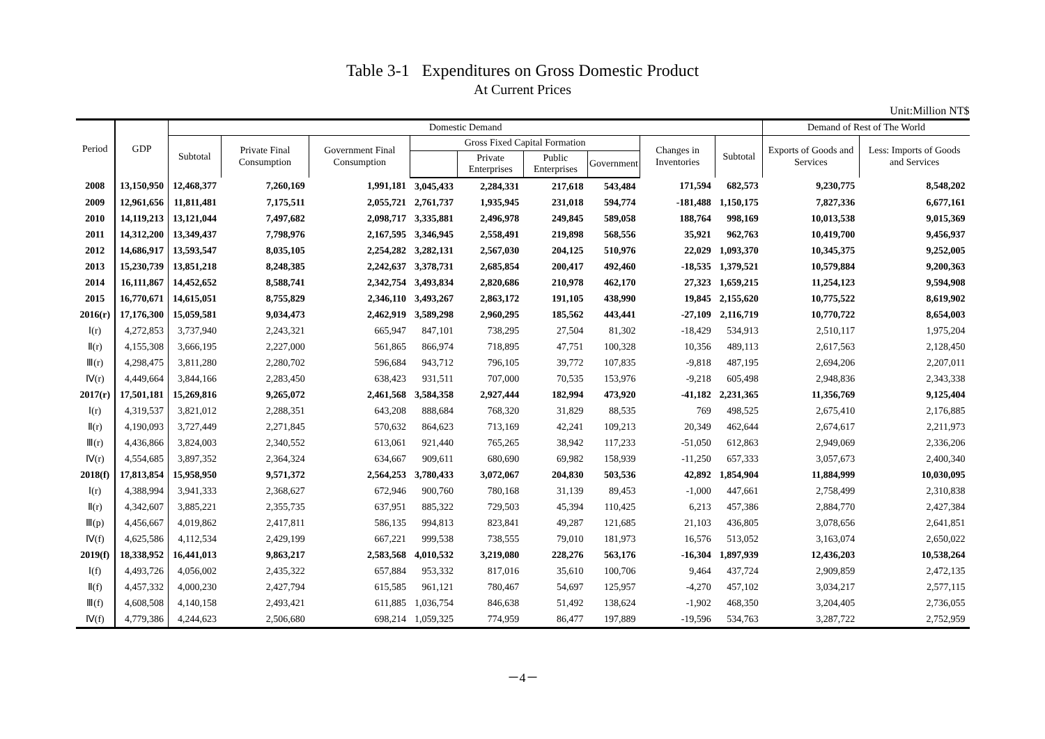Table 3-1 Expenditures on Gross Domestic Product
At Current Prices
Unit:Million NT$
| Period | GDP | Domestic Demand | | | | | | | | | Demand of Rest of The World | |
| --- | --- | --- | --- | --- | --- | --- | --- | --- | --- | --- | --- | --- |
| | | Subtotal | Private Final Consumption | Government Final Consumption | Gross Fixed Capital Formation | | | | Changes in Inventories | Subtotal | Exports of Goods and Services | Less: Imports of Goods and Services |
| | | | | | | Private Enterprises | Public Enterprises | Government | | | | |
| 2008 | 13,150,950 | 12,468,377 | 7,260,169 | 1,991,181 | 3,045,433 | 2,284,331 | 217,618 | 543,484 | 171,594 | 682,573 | 9,230,775 | 8,548,202 |
| 2009 | 12,961,656 | 11,811,481 | 7,175,511 | 2,055,721 | 2,761,737 | 1,935,945 | 231,018 | 594,774 | -181,488 | 1,150,175 | 7,827,336 | 6,677,161 |
| 2010 | 14,119,213 | 13,121,044 | 7,497,682 | 2,098,717 | 3,335,881 | 2,496,978 | 249,845 | 589,058 | 188,764 | 998,169 | 10,013,538 | 9,015,369 |
| 2011 | 14,312,200 | 13,349,437 | 7,798,976 | 2,167,595 | 3,346,945 | 2,558,491 | 219,898 | 568,556 | 35,921 | 962,763 | 10,419,700 | 9,456,937 |
| 2012 | 14,686,917 | 13,593,547 | 8,035,105 | 2,254,282 | 3,282,131 | 2,567,030 | 204,125 | 510,976 | 22,029 | 1,093,370 | 10,345,375 | 9,252,005 |
| 2013 | 15,230,739 | 13,851,218 | 8,248,385 | 2,242,637 | 3,378,731 | 2,685,854 | 200,417 | 492,460 | -18,535 | 1,379,521 | 10,579,884 | 9,200,363 |
| 2014 | 16,111,867 | 14,452,652 | 8,588,741 | 2,342,754 | 3,493,834 | 2,820,686 | 210,978 | 462,170 | 27,323 | 1,659,215 | 11,254,123 | 9,594,908 |
| 2015 | 16,770,671 | 14,615,051 | 8,755,829 | 2,346,110 | 3,493,267 | 2,863,172 | 191,105 | 438,990 | 19,845 | 2,155,620 | 10,775,522 | 8,619,902 |
| 2016(r) | 17,176,300 | 15,059,581 | 9,034,473 | 2,462,919 | 3,589,298 | 2,960,295 | 185,562 | 443,441 | -27,109 | 2,116,719 | 10,770,722 | 8,654,003 |
| Ⅰ(r) | 4,272,853 | 3,737,940 | 2,243,321 | 665,947 | 847,101 | 738,295 | 27,504 | 81,302 | -18,429 | 534,913 | 2,510,117 | 1,975,204 |
| Ⅱ(r) | 4,155,308 | 3,666,195 | 2,227,000 | 561,865 | 866,974 | 718,895 | 47,751 | 100,328 | 10,356 | 489,113 | 2,617,563 | 2,128,450 |
| Ⅲ(r) | 4,298,475 | 3,811,280 | 2,280,702 | 596,684 | 943,712 | 796,105 | 39,772 | 107,835 | -9,818 | 487,195 | 2,694,206 | 2,207,011 |
| Ⅳ(r) | 4,449,664 | 3,844,166 | 2,283,450 | 638,423 | 931,511 | 707,000 | 70,535 | 153,976 | -9,218 | 605,498 | 2,948,836 | 2,343,338 |
| 2017(r) | 17,501,181 | 15,269,816 | 9,265,072 | 2,461,568 | 3,584,358 | 2,927,444 | 182,994 | 473,920 | -41,182 | 2,231,365 | 11,356,769 | 9,125,404 |
| Ⅰ(r) | 4,319,537 | 3,821,012 | 2,288,351 | 643,208 | 888,684 | 768,320 | 31,829 | 88,535 | 769 | 498,525 | 2,675,410 | 2,176,885 |
| Ⅱ(r) | 4,190,093 | 3,727,449 | 2,271,845 | 570,632 | 864,623 | 713,169 | 42,241 | 109,213 | 20,349 | 462,644 | 2,674,617 | 2,211,973 |
| Ⅲ(r) | 4,436,866 | 3,824,003 | 2,340,552 | 613,061 | 921,440 | 765,265 | 38,942 | 117,233 | -51,050 | 612,863 | 2,949,069 | 2,336,206 |
| Ⅳ(r) | 4,554,685 | 3,897,352 | 2,364,324 | 634,667 | 909,611 | 680,690 | 69,982 | 158,939 | -11,250 | 657,333 | 3,057,673 | 2,400,340 |
| 2018(f) | 17,813,854 | 15,958,950 | 9,571,372 | 2,564,253 | 3,780,433 | 3,072,067 | 204,830 | 503,536 | 42,892 | 1,854,904 | 11,884,999 | 10,030,095 |
| Ⅰ(r) | 4,388,994 | 3,941,333 | 2,368,627 | 672,946 | 900,760 | 780,168 | 31,139 | 89,453 | -1,000 | 447,661 | 2,758,499 | 2,310,838 |
| Ⅱ(r) | 4,342,607 | 3,885,221 | 2,355,735 | 637,951 | 885,322 | 729,503 | 45,394 | 110,425 | 6,213 | 457,386 | 2,884,770 | 2,427,384 |
| Ⅲ(p) | 4,456,667 | 4,019,862 | 2,417,811 | 586,135 | 994,813 | 823,841 | 49,287 | 121,685 | 21,103 | 436,805 | 3,078,656 | 2,641,851 |
| Ⅳ(f) | 4,625,586 | 4,112,534 | 2,429,199 | 667,221 | 999,538 | 738,555 | 79,010 | 181,973 | 16,576 | 513,052 | 3,163,074 | 2,650,022 |
| 2019(f) | 18,338,952 | 16,441,013 | 9,863,217 | 2,583,568 | 4,010,532 | 3,219,080 | 228,276 | 563,176 | -16,304 | 1,897,939 | 12,436,203 | 10,538,264 |
| Ⅰ(f) | 4,493,726 | 4,056,002 | 2,435,322 | 657,884 | 953,332 | 817,016 | 35,610 | 100,706 | 9,464 | 437,724 | 2,909,859 | 2,472,135 |
| Ⅱ(f) | 4,457,332 | 4,000,230 | 2,427,794 | 615,585 | 961,121 | 780,467 | 54,697 | 125,957 | -4,270 | 457,102 | 3,034,217 | 2,577,115 |
| Ⅲ(f) | 4,608,508 | 4,140,158 | 2,493,421 | 611,885 | 1,036,754 | 846,638 | 51,492 | 138,624 | -1,902 | 468,350 | 3,204,405 | 2,736,055 |
| Ⅳ(f) | 4,779,386 | 4,244,623 | 2,506,680 | 698,214 | 1,059,325 | 774,959 | 86,477 | 197,889 | -19,596 | 534,763 | 3,287,722 | 2,752,959 |
－4－